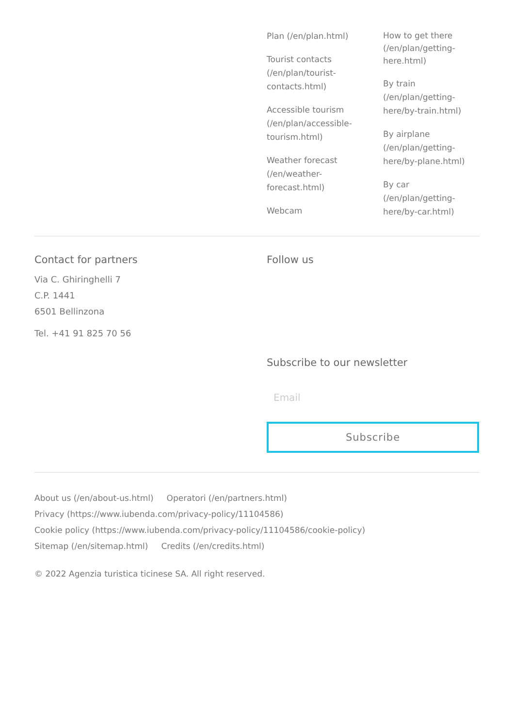Plan (/en/plan.html)
Tourist contacts (/en/plan/tourist-contacts.html)
Accessible tourism (/en/plan/accessible-tourism.html)
Weather forecast (/en/weather-forecast.html)
Webcam
How to get there (/en/plan/getting-here.html)
By train (/en/plan/getting-here/by-train.html)
By airplane (/en/plan/getting-here/by-plane.html)
By car (/en/plan/getting-here/by-car.html)
Contact for partners
Via C. Ghiringhelli 7
C.P. 1441
6501 Bellinzona
Tel. +41 91 825 70 56
Follow us
Subscribe to our newsletter
Email
Subscribe
About us (/en/about-us.html) Operatori (/en/partners.html)
Privacy (https://www.iubenda.com/privacy-policy/11104586)
Cookie policy (https://www.iubenda.com/privacy-policy/11104586/cookie-policy)
Sitemap (/en/sitemap.html) Credits (/en/credits.html)
© 2022 Agenzia turistica ticinese SA. All right reserved.